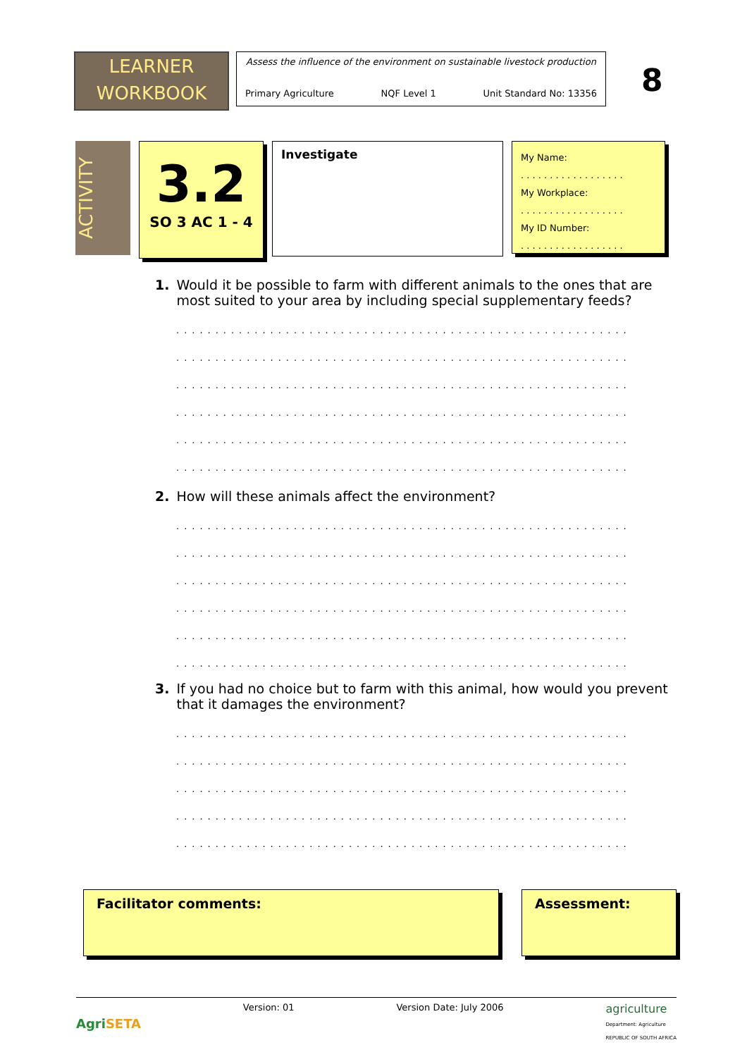LEARNER
WORKBOOK
Assess the influence of the environment on sustainable livestock production
Primary Agriculture NQF Level 1 Unit Standard No: 13356
8
ACTIVITY
3.2
SO 3 AC 1 - 4
Investigate
My Name:
. . . . . . . . . . . . . . . . . .
My Workplace:
. . . . . . . . . . . . . . . . . .
My ID Number:
. . . . . . . . . . . . . . . . . .
1. Would it be possible to farm with different animals to the ones that are most suited to your area by including special supplementary feeds?
..........................................................
..........................................................
..........................................................
..........................................................
..........................................................
..........................................................
2. How will these animals affect the environment?
..........................................................
..........................................................
..........................................................
..........................................................
..........................................................
..........................................................
3. If you had no choice but to farm with this animal, how would you prevent that it damages the environment?
..........................................................
..........................................................
..........................................................
..........................................................
..........................................................
Facilitator comments: Assessment:
AgriSETA Version: 01 Version Date: July 2006 agriculture
Department: Agriculture
REPUBLIC OF SOUTH AFRICA